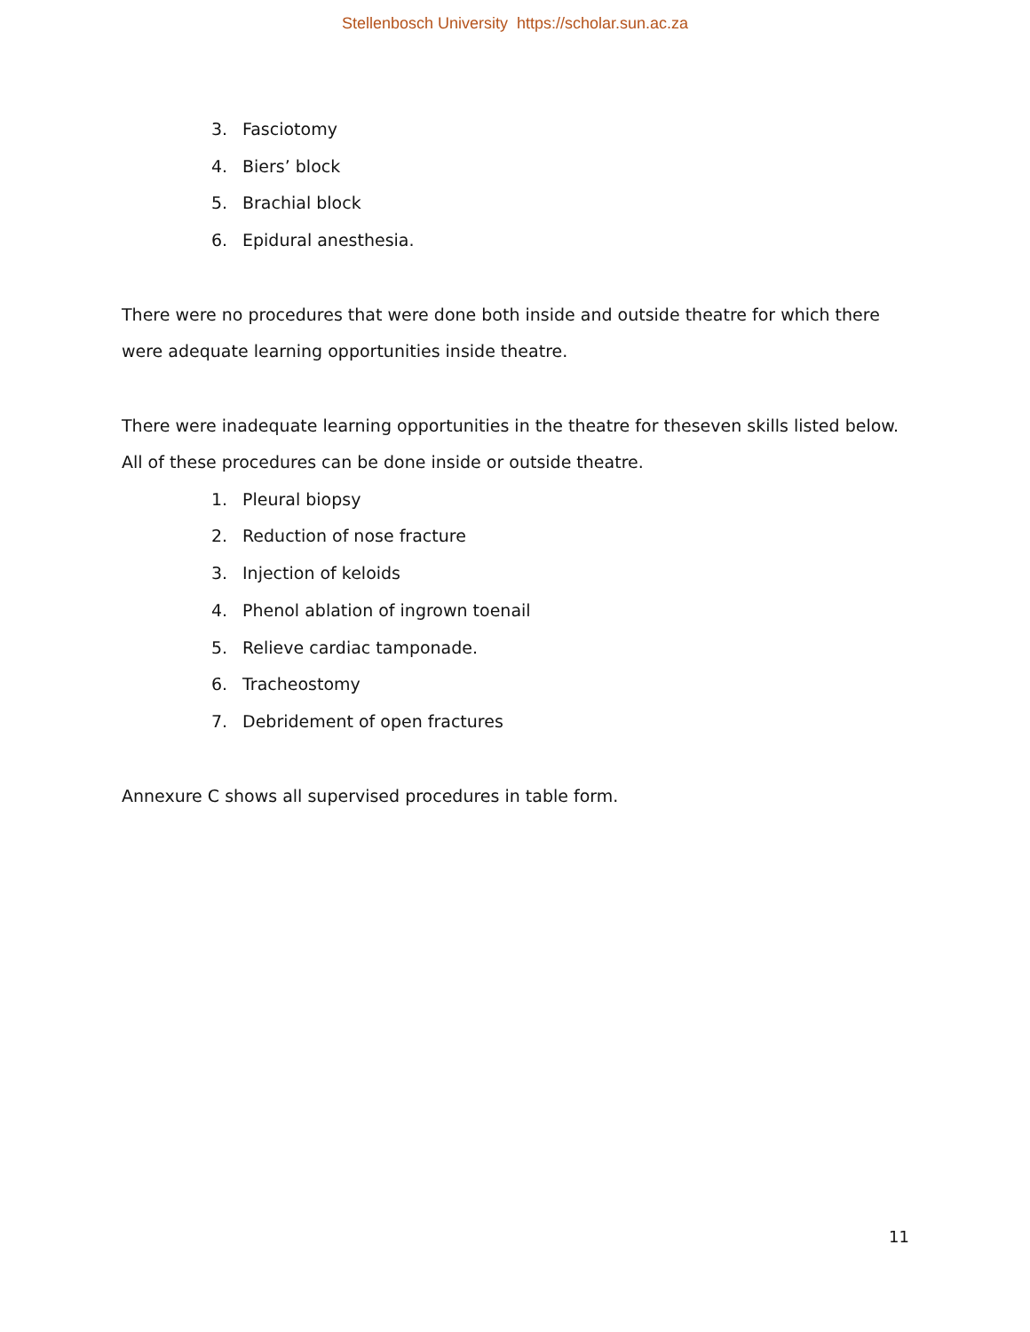Stellenbosch University https://scholar.sun.ac.za
3. Fasciotomy
4. Biers’ block
5. Brachial block
6. Epidural anesthesia.
There were no procedures that were done both inside and outside theatre for which there were adequate learning opportunities inside theatre.
There were inadequate learning opportunities in the theatre for theseven skills listed below. All of these procedures can be done inside or outside theatre.
1. Pleural biopsy
2. Reduction of nose fracture
3. Injection of keloids
4. Phenol ablation of ingrown toenail
5. Relieve cardiac tamponade.
6. Tracheostomy
7. Debridement of open fractures
Annexure C shows all supervised procedures in table form.
11